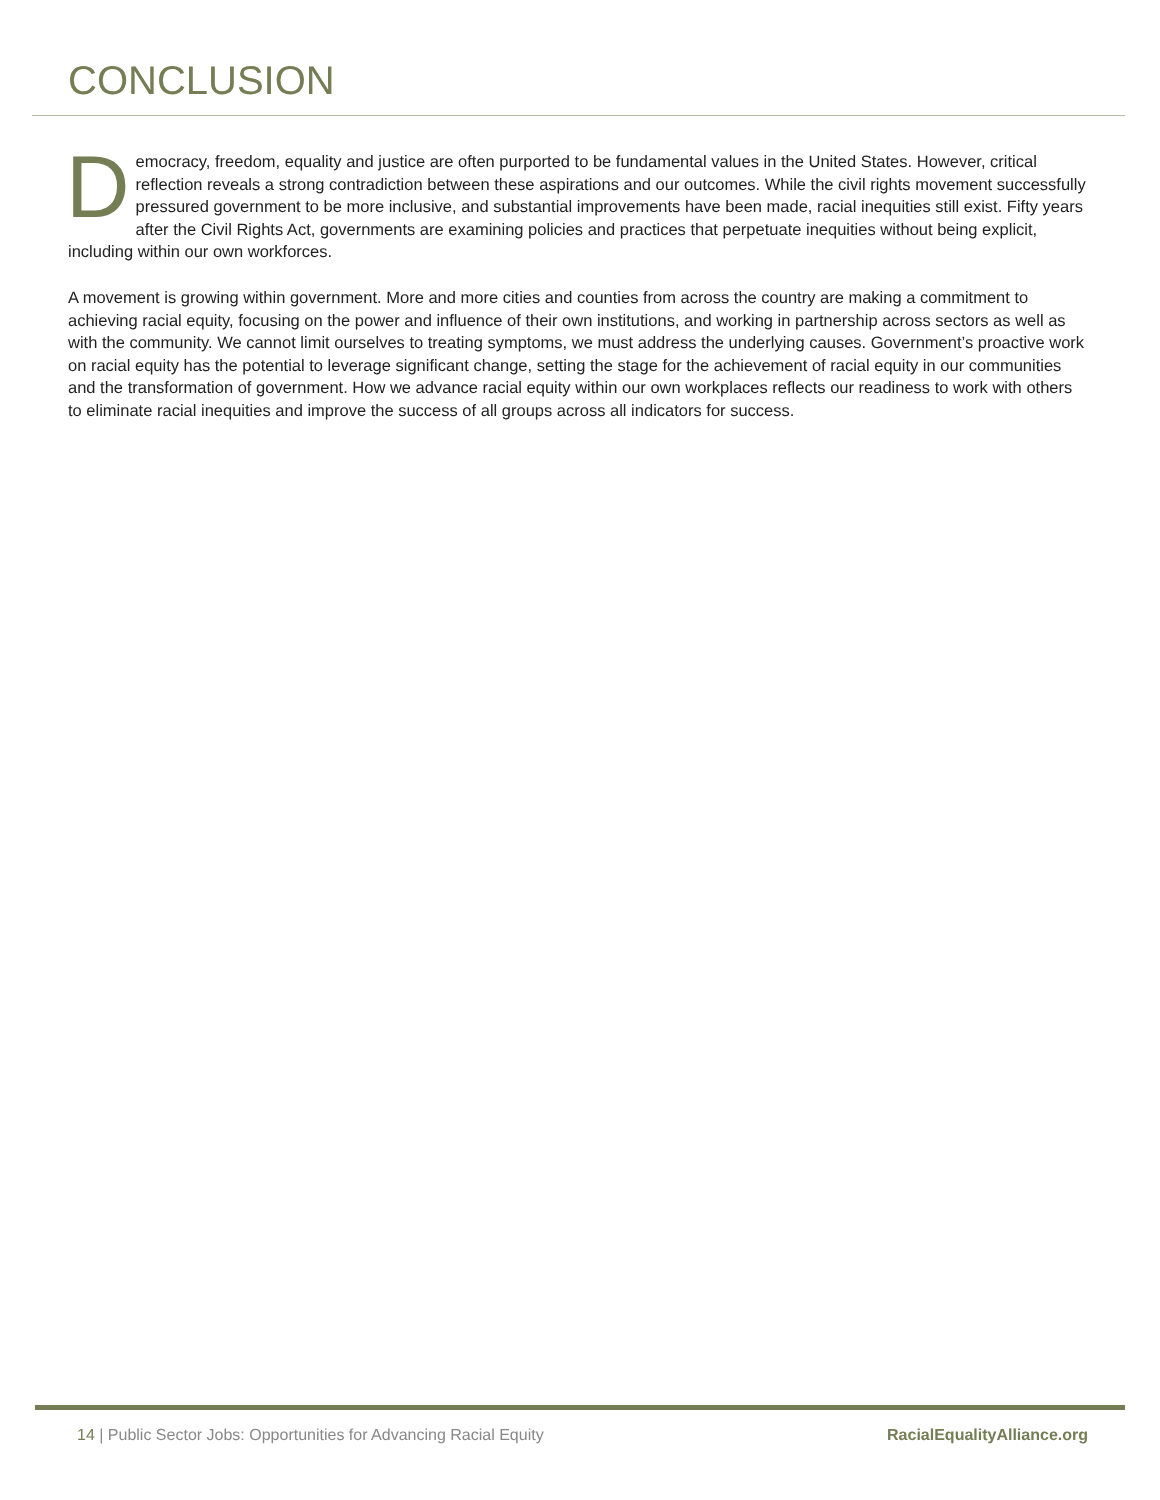CONCLUSION
Democracy, freedom, equality and justice are often purported to be fundamental values in the United States. However, critical reflection reveals a strong contradiction between these aspirations and our outcomes. While the civil rights movement successfully pressured government to be more inclusive, and substantial improvements have been made, racial inequities still exist. Fifty years after the Civil Rights Act, governments are examining policies and practices that perpetuate inequities without being explicit, including within our own workforces.
A movement is growing within government. More and more cities and counties from across the country are making a commitment to achieving racial equity, focusing on the power and influence of their own institutions, and working in partnership across sectors as well as with the community. We cannot limit ourselves to treating symptoms, we must address the underlying causes. Government’s proactive work on racial equity has the potential to leverage significant change, setting the stage for the achievement of racial equity in our communities and the transformation of government. How we advance racial equity within our own workplaces reflects our readiness to work with others to eliminate racial inequities and improve the success of all groups across all indicators for success.
14 | Public Sector Jobs: Opportunities for Advancing Racial Equity RacialEqualityAlliance.org